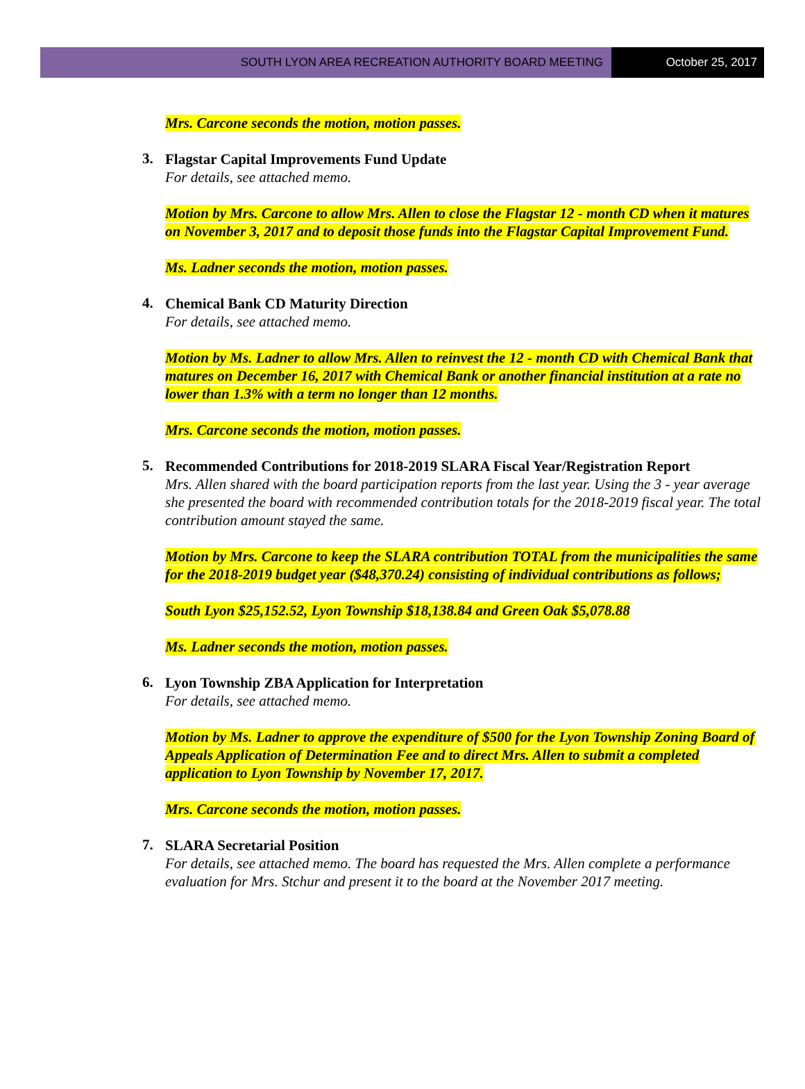SOUTH LYON AREA RECREATION AUTHORITY BOARD MEETING
October 25, 2017
Mrs. Carcone seconds the motion, motion passes.
3.
Flagstar Capital Improvements Fund Update
For details, see attached memo.
Motion by Mrs. Carcone to allow Mrs. Allen to close the Flagstar 12 - month CD when it matures on November 3, 2017 and to deposit those funds into the Flagstar Capital Improvement Fund.
Ms. Ladner seconds the motion, motion passes.
4.
Chemical Bank CD Maturity Direction
For details, see attached memo.
Motion by Ms. Ladner to allow Mrs. Allen to reinvest the 12 - month CD with Chemical Bank that matures on December 16, 2017 with Chemical Bank or another financial institution at a rate no lower than 1.3% with a term no longer than 12 months.
Mrs. Carcone seconds the motion, motion passes.
5.
Recommended Contributions for 2018-2019 SLARA Fiscal Year/Registration Report
Mrs. Allen shared with the board participation reports from the last year. Using the 3 - year average she presented the board with recommended contribution totals for the 2018-2019 fiscal year. The total contribution amount stayed the same.
Motion by Mrs. Carcone to keep the SLARA contribution TOTAL from the municipalities the same for the 2018-2019 budget year ($48,370.24) consisting of individual contributions as follows;
South Lyon $25,152.52, Lyon Township $18,138.84 and Green Oak $5,078.88
Ms. Ladner seconds the motion, motion passes.
6.
Lyon Township ZBA Application for Interpretation
For details, see attached memo.
Motion by Ms. Ladner to approve the expenditure of $500 for the Lyon Township Zoning Board of Appeals Application of Determination Fee and to direct Mrs. Allen to submit a completed application to Lyon Township by November 17, 2017.
Mrs. Carcone seconds the motion, motion passes.
7.
SLARA Secretarial Position
For details, see attached memo. The board has requested the Mrs. Allen complete a performance evaluation for Mrs. Stchur and present it to the board at the November 2017 meeting.